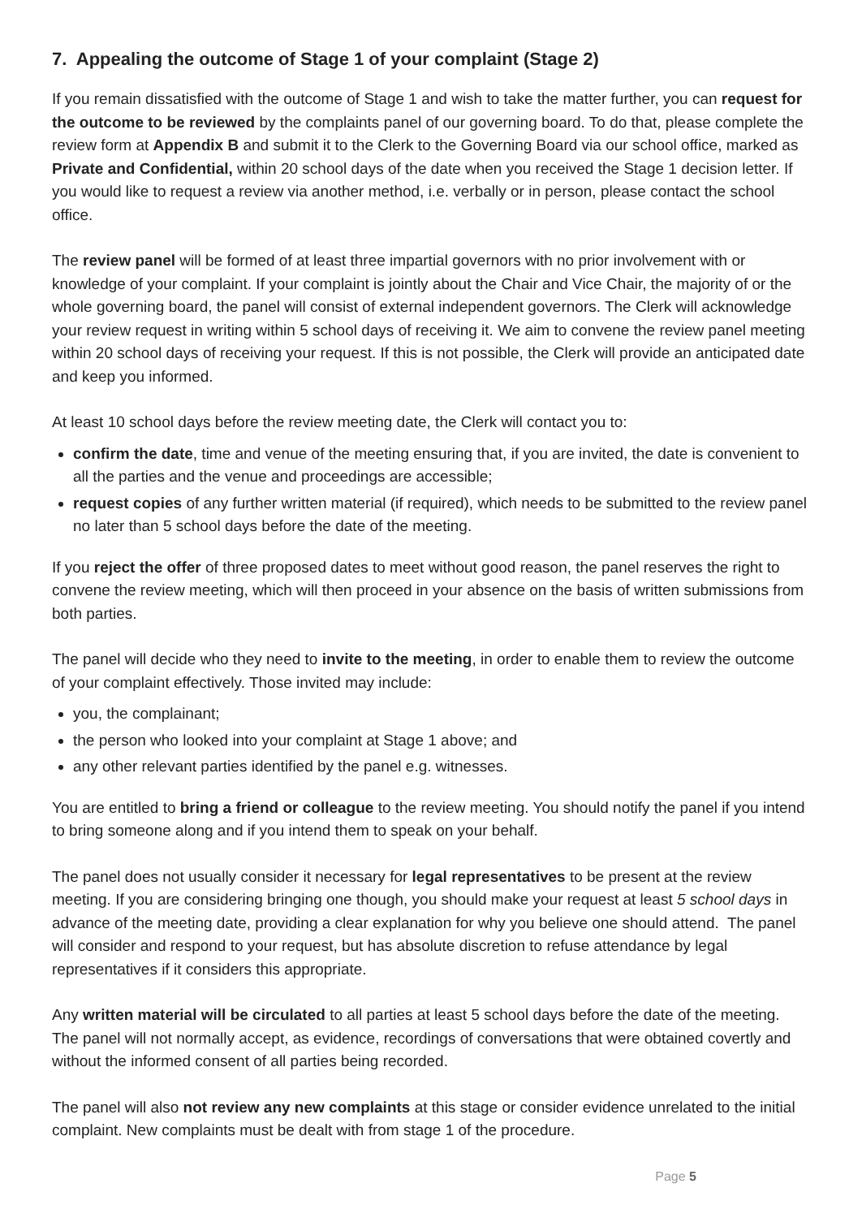7. Appealing the outcome of Stage 1 of your complaint (Stage 2)
If you remain dissatisfied with the outcome of Stage 1 and wish to take the matter further, you can request for the outcome to be reviewed by the complaints panel of our governing board. To do that, please complete the review form at Appendix B and submit it to the Clerk to the Governing Board via our school office, marked as Private and Confidential, within 20 school days of the date when you received the Stage 1 decision letter. If you would like to request a review via another method, i.e. verbally or in person, please contact the school office.
The review panel will be formed of at least three impartial governors with no prior involvement with or knowledge of your complaint. If your complaint is jointly about the Chair and Vice Chair, the majority of or the whole governing board, the panel will consist of external independent governors. The Clerk will acknowledge your review request in writing within 5 school days of receiving it. We aim to convene the review panel meeting within 20 school days of receiving your request. If this is not possible, the Clerk will provide an anticipated date and keep you informed.
At least 10 school days before the review meeting date, the Clerk will contact you to:
confirm the date, time and venue of the meeting ensuring that, if you are invited, the date is convenient to all the parties and the venue and proceedings are accessible;
request copies of any further written material (if required), which needs to be submitted to the review panel no later than 5 school days before the date of the meeting.
If you reject the offer of three proposed dates to meet without good reason, the panel reserves the right to convene the review meeting, which will then proceed in your absence on the basis of written submissions from both parties.
The panel will decide who they need to invite to the meeting, in order to enable them to review the outcome of your complaint effectively. Those invited may include:
you, the complainant;
the person who looked into your complaint at Stage 1 above; and
any other relevant parties identified by the panel e.g. witnesses.
You are entitled to bring a friend or colleague to the review meeting. You should notify the panel if you intend to bring someone along and if you intend them to speak on your behalf.
The panel does not usually consider it necessary for legal representatives to be present at the review meeting. If you are considering bringing one though, you should make your request at least 5 school days in advance of the meeting date, providing a clear explanation for why you believe one should attend. The panel will consider and respond to your request, but has absolute discretion to refuse attendance by legal representatives if it considers this appropriate.
Any written material will be circulated to all parties at least 5 school days before the date of the meeting. The panel will not normally accept, as evidence, recordings of conversations that were obtained covertly and without the informed consent of all parties being recorded.
The panel will also not review any new complaints at this stage or consider evidence unrelated to the initial complaint. New complaints must be dealt with from stage 1 of the procedure.
Page 5